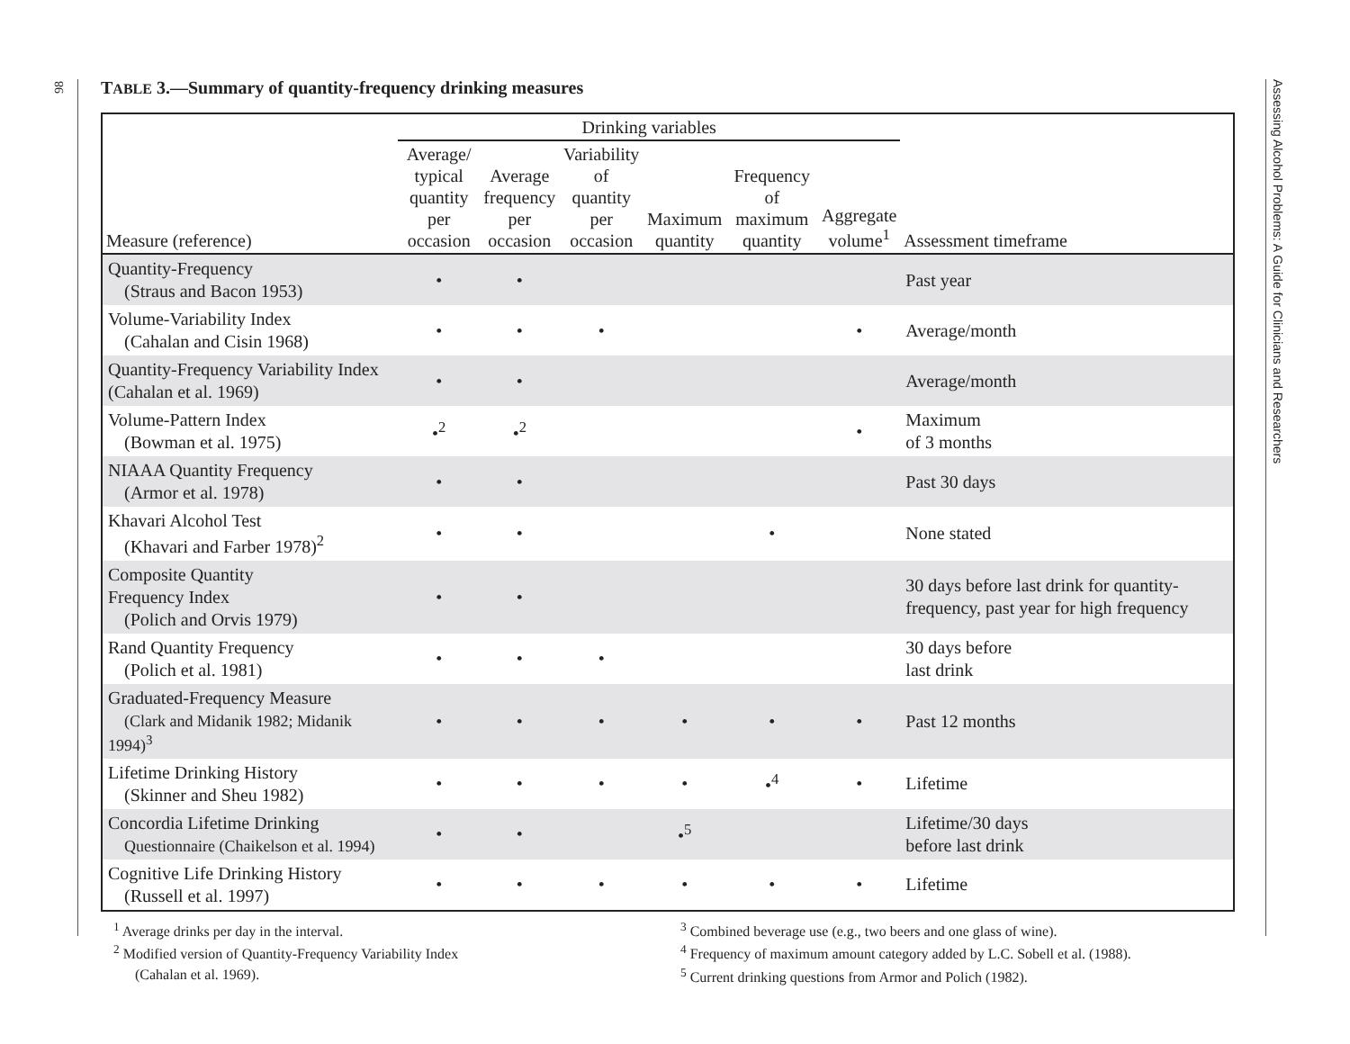98
Assessing Alcohol Problems: A Guide for Clinicians and Researchers
TABLE 3.—Summary of quantity-frequency drinking measures
| | Drinking variables | | | | | | |
| --- | --- | --- | --- | --- | --- | --- | --- |
| Measure (reference) | Average/ typical quantity per occasion | Average frequency per occasion | Variability of quantity per occasion | Maximum quantity | Frequency of maximum quantity | Aggregate volume<sup>1</sup> | Assessment timeframe |
| Quantity-Frequency (Straus and Bacon 1953) | • | • | | | | | Past year |
| Volume-Variability Index (Cahalan and Cisin 1968) | • | • | • | | | • | Average/month |
| Quantity-Frequency Variability Index (Cahalan et al. 1969) | • | • | | | | | Average/month |
| Volume-Pattern Index (Bowman et al. 1975) | •<sup>2</sup> | •<sup>2</sup> | | | | • | Maximum of 3 months |
| NIAAA Quantity Frequency (Armor et al. 1978) | • | • | | | | | Past 30 days |
| Khavari Alcohol Test (Khavari and Farber 1978)<sup>2</sup> | • | • | | | • | | None stated |
| Composite Quantity Frequency Index (Polich and Orvis 1979) | • | • | | | | | 30 days before last drink for quantity-frequency, past year for high frequency |
| Rand Quantity Frequency (Polich et al. 1981) | • | • | • | | | | 30 days before last drink |
| Graduated-Frequency Measure (Clark and Midanik 1982; Midanik 1994)<sup>3</sup> | • | • | • | • | • | • | Past 12 months |
| Lifetime Drinking History (Skinner and Sheu 1982) | • | • | • | • | •<sup>4</sup> | • | Lifetime |
| Concordia Lifetime Drinking Questionnaire (Chaikelson et al. 1994) | • | • | | •<sup>5</sup> | | | Lifetime/30 days before last drink |
| Cognitive Life Drinking History (Russell et al. 1997) | • | • | • | • | • | • | Lifetime |
<sup>1</sup> Average drinks per day in the interval.
<sup>2</sup> Modified version of Quantity-Frequency Variability Index
(Cahalan et al. 1969).
<sup>3</sup> Combined beverage use (e.g., two beers and one glass of wine).
<sup>4</sup> Frequency of maximum amount category added by L.C. Sobell et al. (1988).
<sup>5</sup> Current drinking questions from Armor and Polich (1982).